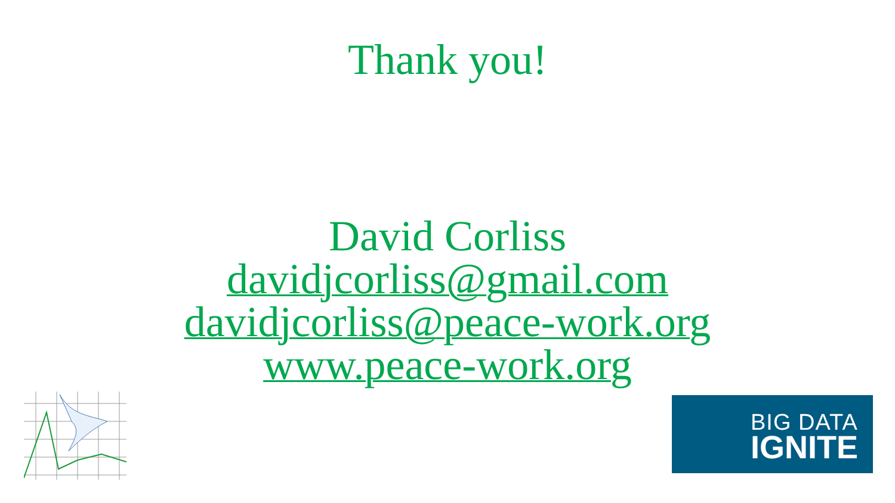Thank you!
David Corliss
davidjcorliss@gmail.com
davidjcorliss@peace-work.org
www.peace-work.org
BIG DATA
IGNITE